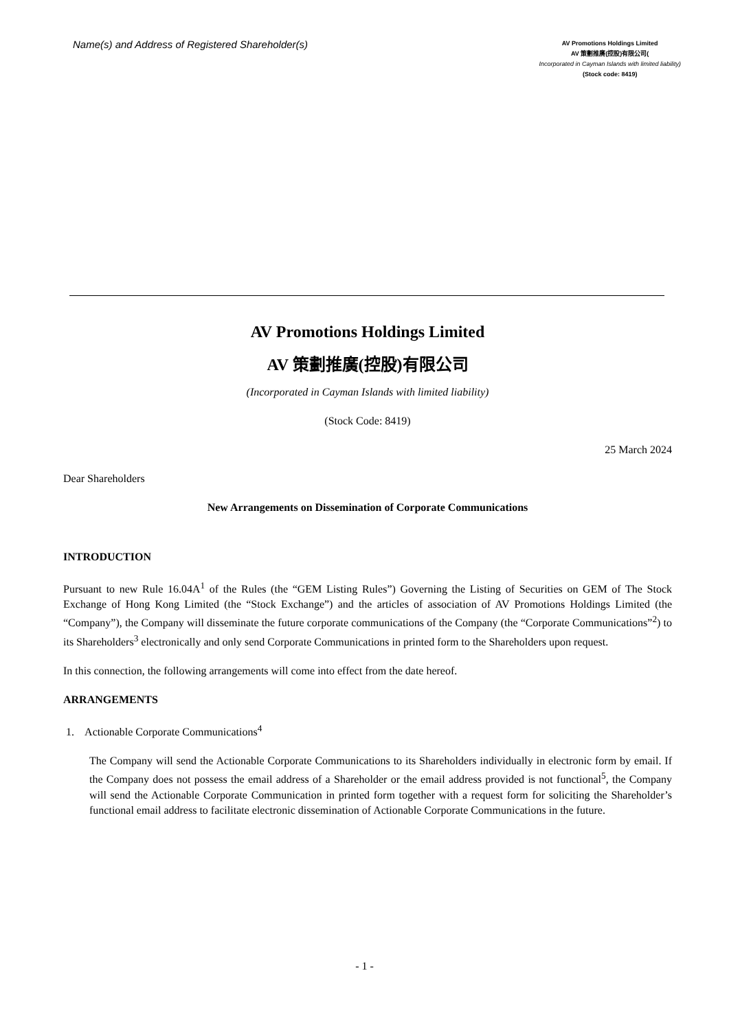Name(s) and Address of Registered Shareholder(s)
AV Promotions Holdings Limited
AV 策劃推廣(控股)有限公司(
Incorporated in Cayman Islands with limited liability)
(Stock code: 8419)
AV Promotions Holdings Limited
AV 策劃推廣(控股)有限公司
(Incorporated in Cayman Islands with limited liability)
(Stock Code: 8419)
25 March 2024
Dear Shareholders
New Arrangements on Dissemination of Corporate Communications
INTRODUCTION
Pursuant to new Rule 16.04A<sup>1</sup> of the Rules (the “GEM Listing Rules”) Governing the Listing of Securities on GEM of The Stock Exchange of Hong Kong Limited (the “Stock Exchange”) and the articles of association of AV Promotions Holdings Limited (the “Company”), the Company will disseminate the future corporate communications of the Company (the “Corporate Communications”<sup>2</sup>) to its Shareholders<sup>3</sup> electronically and only send Corporate Communications in printed form to the Shareholders upon request.
In this connection, the following arrangements will come into effect from the date hereof.
ARRANGEMENTS
1. Actionable Corporate Communications<sup>4</sup>
The Company will send the Actionable Corporate Communications to its Shareholders individually in electronic form by email. If the Company does not possess the email address of a Shareholder or the email address provided is not functional<sup>5</sup>, the Company will send the Actionable Corporate Communication in printed form together with a request form for soliciting the Shareholder’s functional email address to facilitate electronic dissemination of Actionable Corporate Communications in the future.
- 1 -